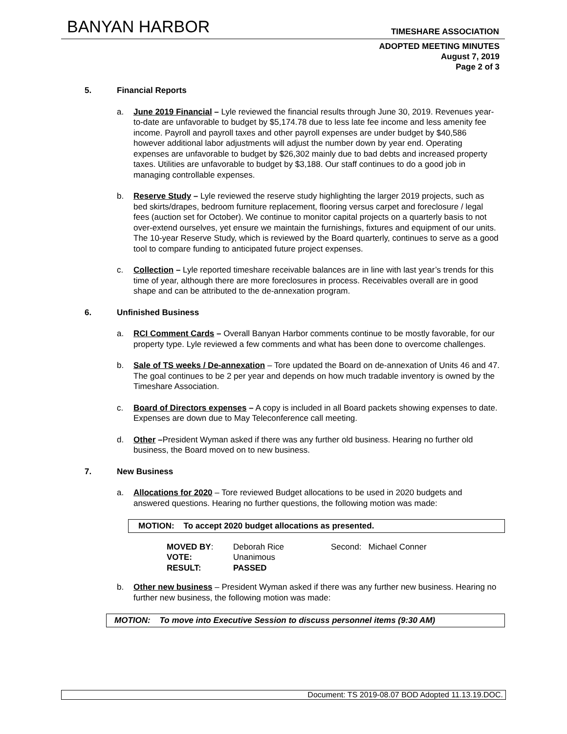BANYAN HARBOR TIMESHARE ASSOCIATION
ADOPTED MEETING MINUTES
August 7, 2019
Page 2 of 3
5. Financial Reports
a. June 2019 Financial – Lyle reviewed the financial results through June 30, 2019. Revenues year-to-date are unfavorable to budget by $5,174.78 due to less late fee income and less amenity fee income. Payroll and payroll taxes and other payroll expenses are under budget by $40,586 however additional labor adjustments will adjust the number down by year end. Operating expenses are unfavorable to budget by $26,302 mainly due to bad debts and increased property taxes. Utilities are unfavorable to budget by $3,188. Our staff continues to do a good job in managing controllable expenses.
b. Reserve Study – Lyle reviewed the reserve study highlighting the larger 2019 projects, such as bed skirts/drapes, bedroom furniture replacement, flooring versus carpet and foreclosure / legal fees (auction set for October). We continue to monitor capital projects on a quarterly basis to not over-extend ourselves, yet ensure we maintain the furnishings, fixtures and equipment of our units. The 10-year Reserve Study, which is reviewed by the Board quarterly, continues to serve as a good tool to compare funding to anticipated future project expenses.
c. Collection – Lyle reported timeshare receivable balances are in line with last year’s trends for this time of year, although there are more foreclosures in process. Receivables overall are in good shape and can be attributed to the de-annexation program.
6. Unfinished Business
a. RCI Comment Cards – Overall Banyan Harbor comments continue to be mostly favorable, for our property type. Lyle reviewed a few comments and what has been done to overcome challenges.
b. Sale of TS weeks / De-annexation – Tore updated the Board on de-annexation of Units 46 and 47. The goal continues to be 2 per year and depends on how much tradable inventory is owned by the Timeshare Association.
c. Board of Directors expenses – A copy is included in all Board packets showing expenses to date. Expenses are down due to May Teleconference call meeting.
d. Other –President Wyman asked if there was any further old business. Hearing no further old business, the Board moved on to new business.
7. New Business
a. Allocations for 2020 – Tore reviewed Budget allocations to be used in 2020 budgets and answered questions. Hearing no further questions, the following motion was made:
MOTION: To accept 2020 budget allocations as presented.
| MOVED BY : | Deborah Rice | Second: Michael Conner |
| VOTE: | Unanimous | |
| RESULT: | PASSED | |
b. Other new business – President Wyman asked if there was any further new business. Hearing no further new business, the following motion was made:
MOTION: To move into Executive Session to discuss personnel items (9:30 AM)
Document: TS 2019-08.07 BOD Adopted 11.13.19.DOC.